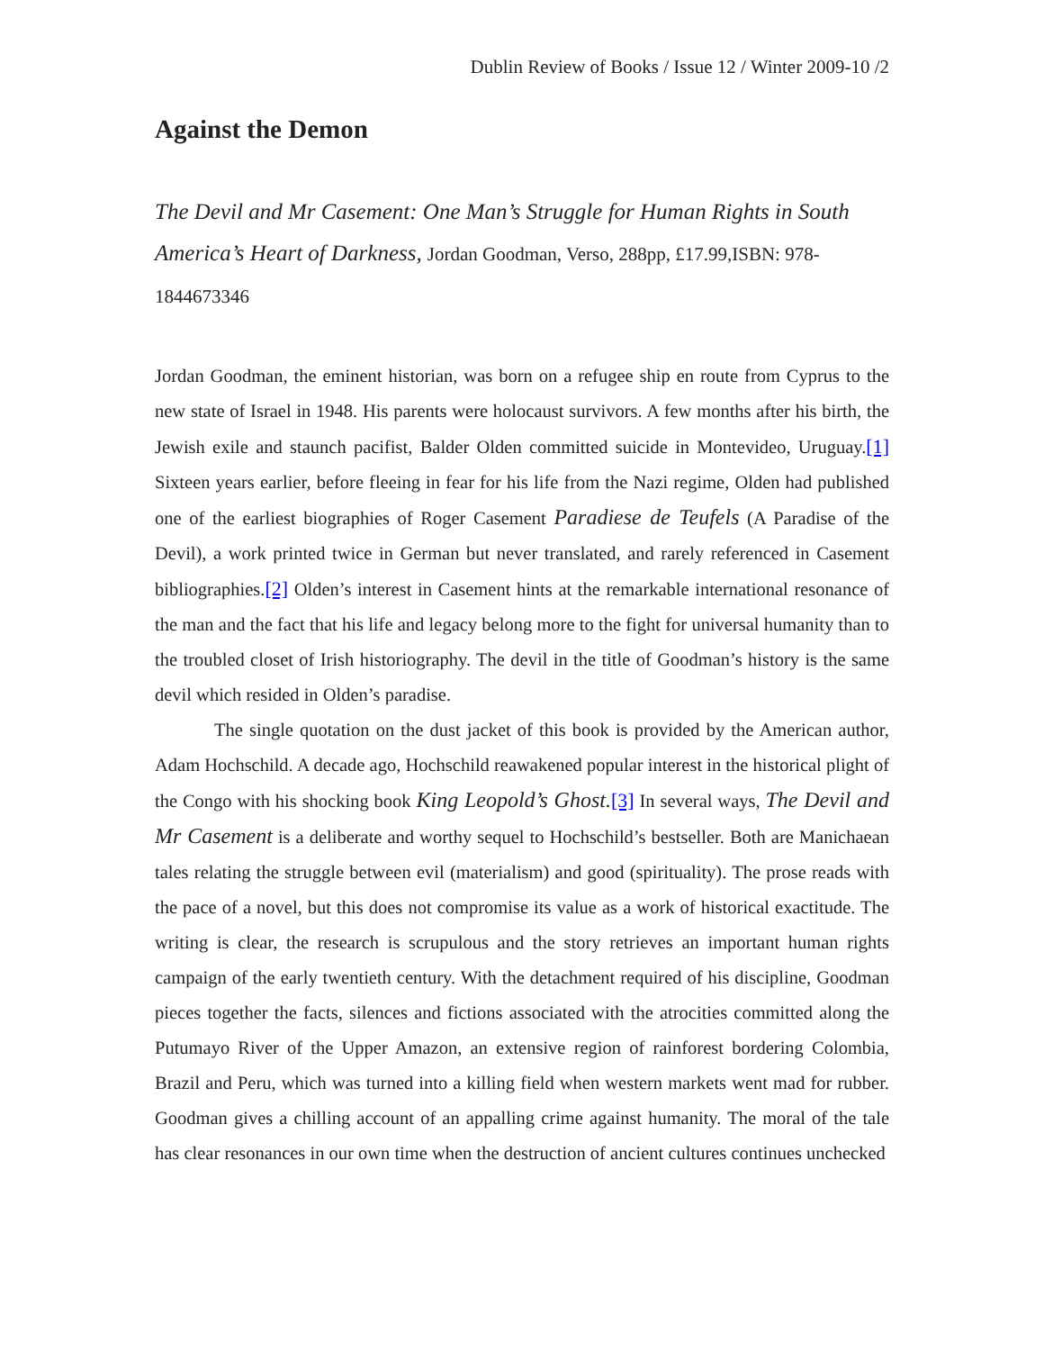Dublin Review of Books / Issue 12 / Winter 2009-10 /2
Against the Demon
The Devil and Mr Casement: One Man’s Struggle for Human Rights in South America’s Heart of Darkness, Jordan Goodman, Verso, 288pp, £17.99,ISBN: 978-1844673346
Jordan Goodman, the eminent historian, was born on a refugee ship en route from Cyprus to the new state of Israel in 1948. His parents were holocaust survivors. A few months after his birth, the Jewish exile and staunch pacifist, Balder Olden committed suicide in Montevideo, Uruguay.[1] Sixteen years earlier, before fleeing in fear for his life from the Nazi regime, Olden had published one of the earliest biographies of Roger Casement Paradiese de Teufels (A Paradise of the Devil), a work printed twice in German but never translated, and rarely referenced in Casement bibliographies.[2] Olden’s interest in Casement hints at the remarkable international resonance of the man and the fact that his life and legacy belong more to the fight for universal humanity than to the troubled closet of Irish historiography. The devil in the title of Goodman’s history is the same devil which resided in Olden’s paradise.
The single quotation on the dust jacket of this book is provided by the American author, Adam Hochschild. A decade ago, Hochschild reawakened popular interest in the historical plight of the Congo with his shocking book King Leopold’s Ghost.[3] In several ways, The Devil and Mr Casement is a deliberate and worthy sequel to Hochschild’s bestseller. Both are Manichaean tales relating the struggle between evil (materialism) and good (spirituality). The prose reads with the pace of a novel, but this does not compromise its value as a work of historical exactitude. The writing is clear, the research is scrupulous and the story retrieves an important human rights campaign of the early twentieth century. With the detachment required of his discipline, Goodman pieces together the facts, silences and fictions associated with the atrocities committed along the Putumayo River of the Upper Amazon, an extensive region of rainforest bordering Colombia, Brazil and Peru, which was turned into a killing field when western markets went mad for rubber. Goodman gives a chilling account of an appalling crime against humanity. The moral of the tale has clear resonances in our own time when the destruction of ancient cultures continues unchecked